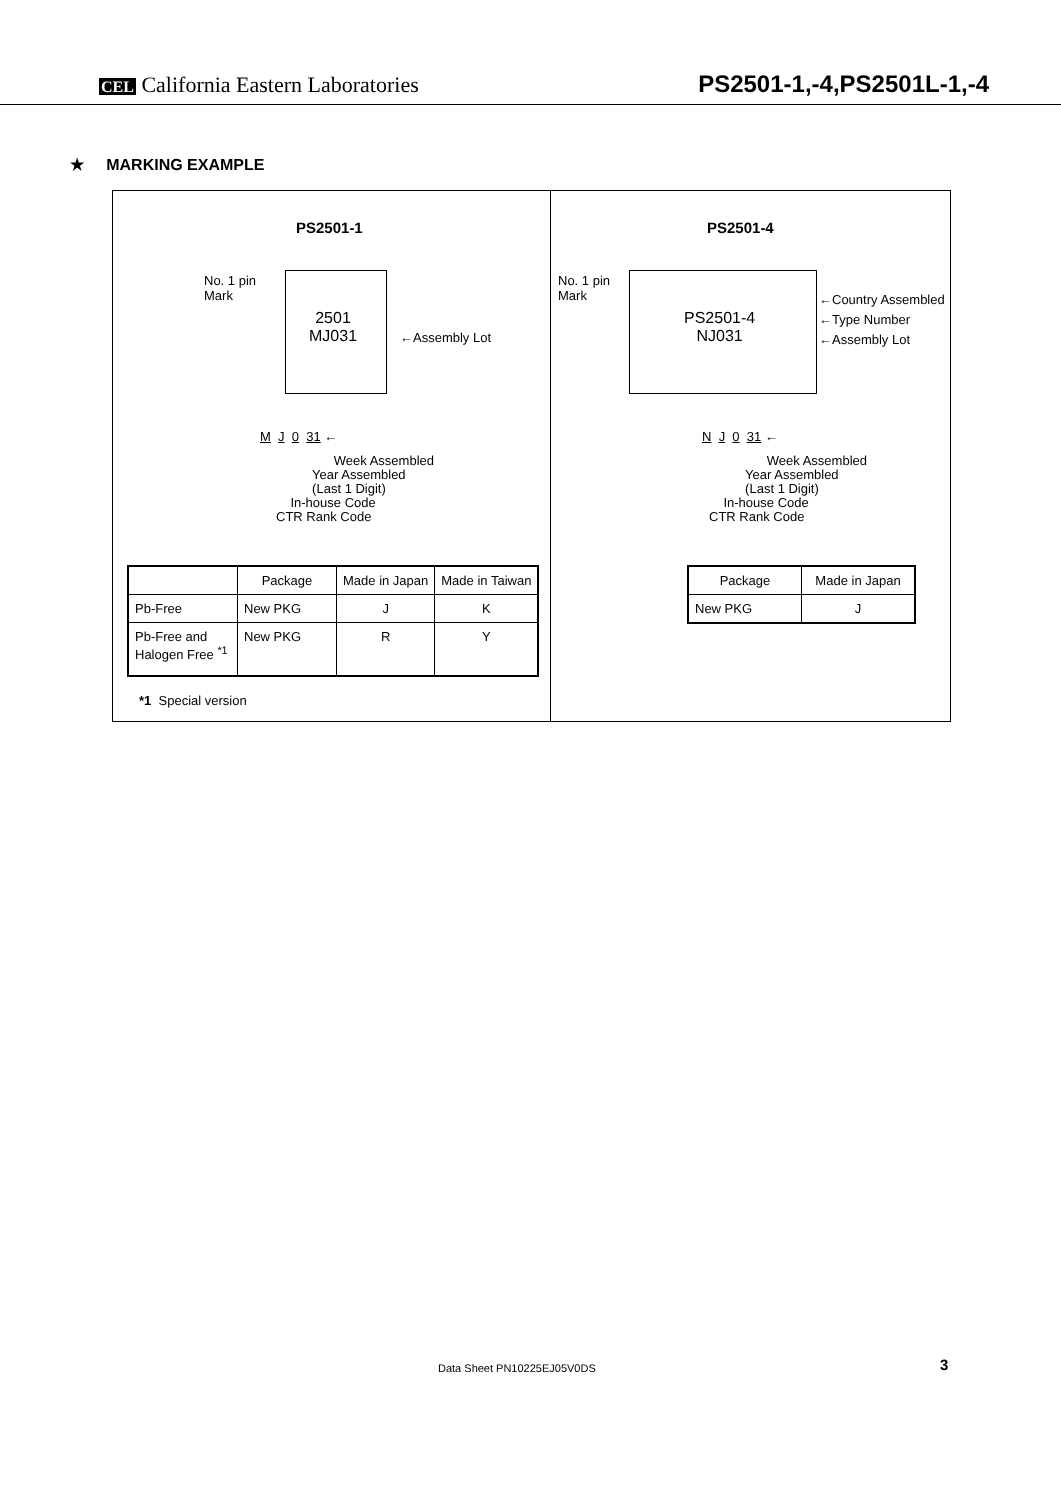CEL California Eastern Laboratories
PS2501-1,-4,PS2501L-1,-4
★ MARKING EXAMPLE
PS2501-1
No. 1 pin
Mark
2501
MJ031
←Assembly Lot
M J 0 31 ←
Week Assembled
Year Assembled
(Last 1 Digit)
In-house Code
CTR Rank Code
| | Package | Made in Japan | Made in Taiwan |
| --- | --- | --- | --- |
| Pb-Free | New PKG | J | K |
| Pb-Free and Halogen Free <sup>*1</sup> | New PKG | R | Y |
*1 Special version
PS2501-4
No. 1 pin
Mark
PS2501-4
NJ031
←Country Assembled
←Type Number
←Assembly Lot
N J 0 31 ←
Week Assembled
Year Assembled
(Last 1 Digit)
In-house Code
CTR Rank Code
| Package | Made in Japan |
| --- | --- |
| New PKG | J |
Data Sheet PN10225EJ05V0DS 3